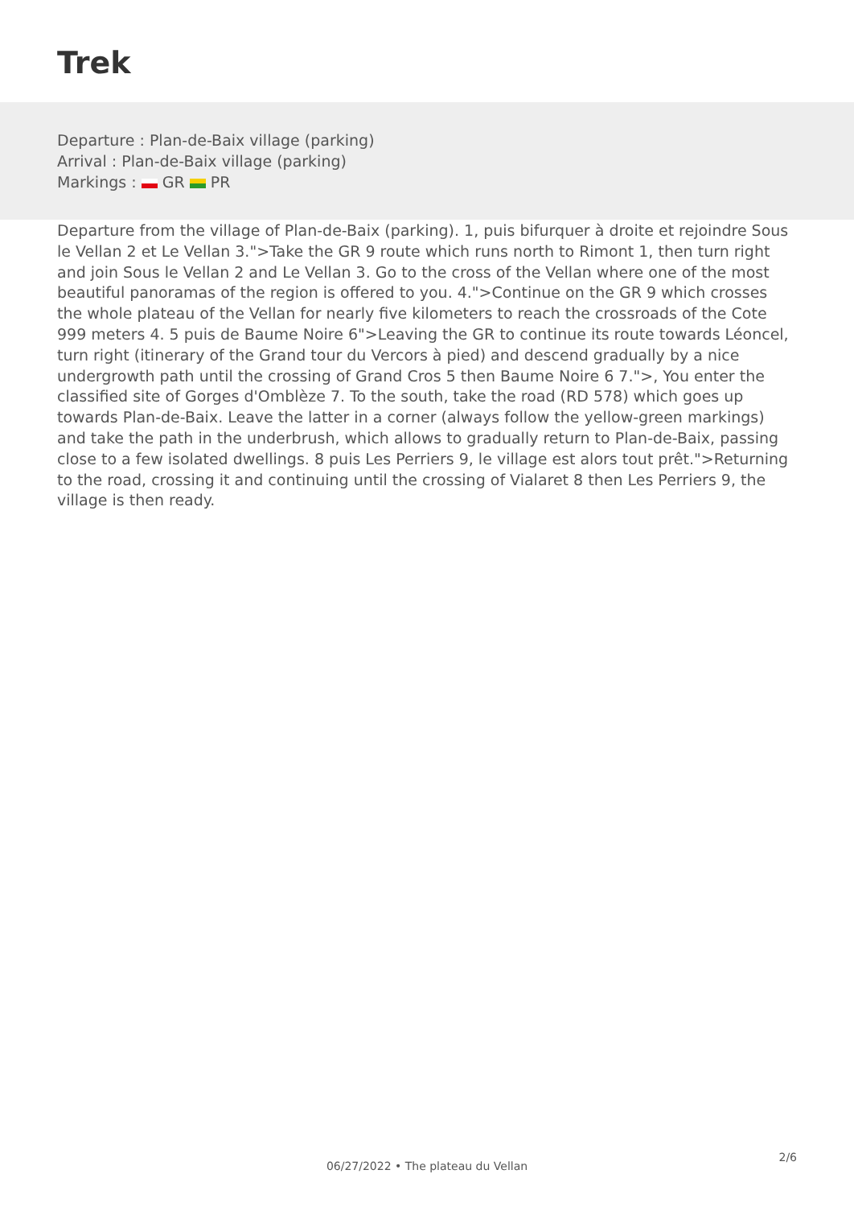Trek
Departure : Plan-de-Baix village (parking)
Arrival : Plan-de-Baix village (parking)
Markings : GR PR
Departure from the village of Plan-de-Baix (parking). 1, puis bifurquer à droite et rejoindre Sous le Vellan 2 et Le Vellan 3.">Take the GR 9 route which runs north to Rimont 1, then turn right and join Sous le Vellan 2 and Le Vellan 3. Go to the cross of the Vellan where one of the most beautiful panoramas of the region is offered to you. 4.">Continue on the GR 9 which crosses the whole plateau of the Vellan for nearly five kilometers to reach the crossroads of the Cote 999 meters 4. 5 puis de Baume Noire 6">Leaving the GR to continue its route towards Léoncel, turn right (itinerary of the Grand tour du Vercors à pied) and descend gradually by a nice undergrowth path until the crossing of Grand Cros 5 then Baume Noire 6 7.">, You enter the classified site of Gorges d'Omblèze 7. To the south, take the road (RD 578) which goes up towards Plan-de-Baix. Leave the latter in a corner (always follow the yellow-green markings) and take the path in the underbrush, which allows to gradually return to Plan-de-Baix, passing close to a few isolated dwellings. 8 puis Les Perriers 9, le village est alors tout prêt.">Returning to the road, crossing it and continuing until the crossing of Vialaret 8 then Les Perriers 9, the village is then ready.
2/6
06/27/2022 • The plateau du Vellan